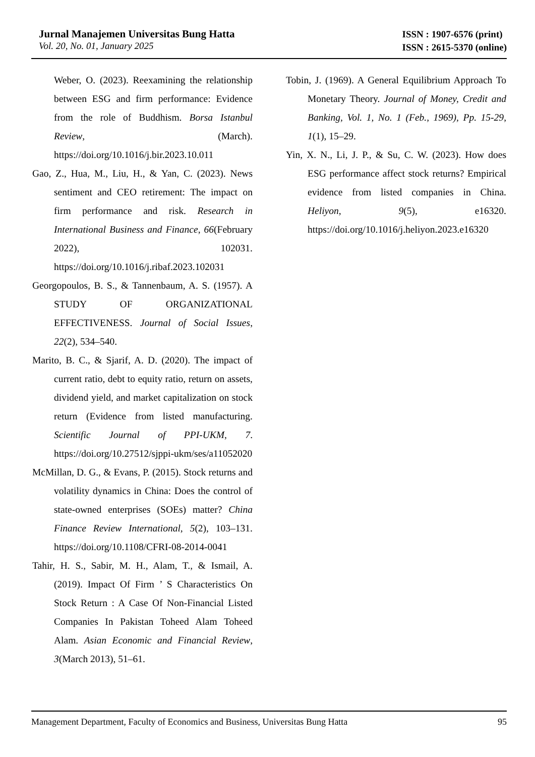Jurnal Manajemen Universitas Bung Hatta
Vol. 20, No. 01, January 2025
ISSN : 1907-6576 (print)
ISSN : 2615-5370 (online)
Weber, O. (2023). Reexamining the relationship between ESG and firm performance: Evidence from the role of Buddhism. Borsa Istanbul Review, (March). https://doi.org/10.1016/j.bir.2023.10.011
Gao, Z., Hua, M., Liu, H., & Yan, C. (2023). News sentiment and CEO retirement: The impact on firm performance and risk. Research in International Business and Finance, 66(February 2022), 102031. https://doi.org/10.1016/j.ribaf.2023.102031
Georgopoulos, B. S., & Tannenbaum, A. S. (1957). A STUDY OF ORGANIZATIONAL EFFECTIVENESS. Journal of Social Issues, 22(2), 534–540.
Marito, B. C., & Sjarif, A. D. (2020). The impact of current ratio, debt to equity ratio, return on assets, dividend yield, and market capitalization on stock return (Evidence from listed manufacturing. Scientific Journal of PPI-UKM, 7. https://doi.org/10.27512/sjppi-ukm/ses/a11052020
McMillan, D. G., & Evans, P. (2015). Stock returns and volatility dynamics in China: Does the control of state-owned enterprises (SOEs) matter? China Finance Review International, 5(2), 103–131. https://doi.org/10.1108/CFRI-08-2014-0041
Tahir, H. S., Sabir, M. H., Alam, T., & Ismail, A. (2019). Impact Of Firm ’ S Characteristics On Stock Return : A Case Of Non-Financial Listed Companies In Pakistan Toheed Alam Toheed Alam. Asian Economic and Financial Review, 3(March 2013), 51–61.
Tobin, J. (1969). A General Equilibrium Approach To Monetary Theory. Journal of Money, Credit and Banking, Vol. 1, No. 1 (Feb., 1969), Pp. 15-29, 1(1), 15–29.
Yin, X. N., Li, J. P., & Su, C. W. (2023). How does ESG performance affect stock returns? Empirical evidence from listed companies in China. Heliyon, 9(5), e16320. https://doi.org/10.1016/j.heliyon.2023.e16320
Management Department, Faculty of Economics and Business, Universitas Bung Hatta 95